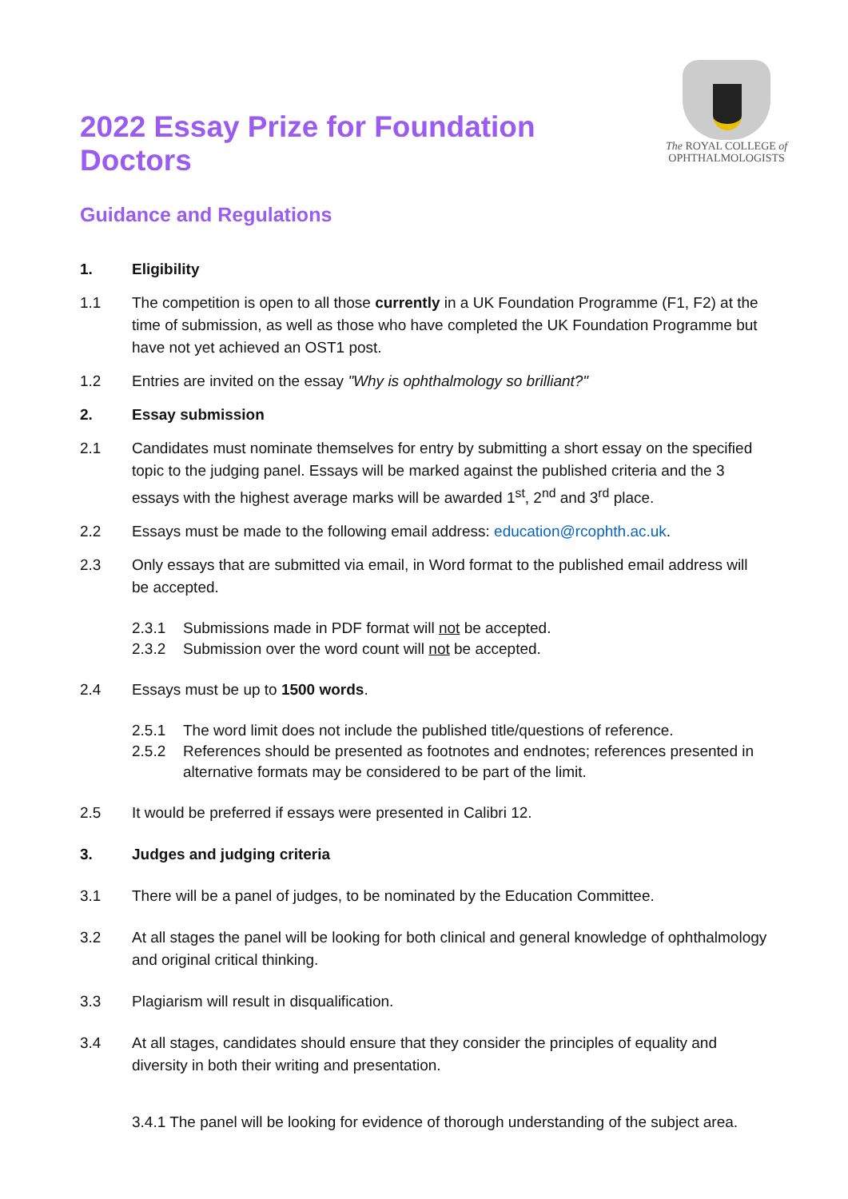2022 Essay Prize for Foundation Doctors
The ROYAL COLLEGE of
OPHTHALMOLOGISTS
Guidance and Regulations
1. Eligibility
1.1 The competition is open to all those currently in a UK Foundation Programme (F1, F2) at the time of submission, as well as those who have completed the UK Foundation Programme but have not yet achieved an OST1 post.
1.2 Entries are invited on the essay "Why is ophthalmology so brilliant?"
2. Essay submission
2.1 Candidates must nominate themselves for entry by submitting a short essay on the specified topic to the judging panel. Essays will be marked against the published criteria and the 3 essays with the highest average marks will be awarded 1<sup>st</sup>, 2<sup>nd</sup> and 3<sup>rd</sup> place.
2.2 Essays must be made to the following email address: education@rcophth.ac.uk.
2.3 Only essays that are submitted via email, in Word format to the published email address will be accepted.
2.3.1 Submissions made in PDF format will not be accepted.
2.3.2 Submission over the word count will not be accepted.
2.4 Essays must be up to 1500 words.
2.5.1 The word limit does not include the published title/questions of reference.
2.5.2 References should be presented as footnotes and endnotes; references presented in alternative formats may be considered to be part of the limit.
2.5 It would be preferred if essays were presented in Calibri 12.
3. Judges and judging criteria
3.1 There will be a panel of judges, to be nominated by the Education Committee.
3.2 At all stages the panel will be looking for both clinical and general knowledge of ophthalmology and original critical thinking.
3.3 Plagiarism will result in disqualification.
3.4 At all stages, candidates should ensure that they consider the principles of equality and diversity in both their writing and presentation.
3.4.1 The panel will be looking for evidence of thorough understanding of the subject area.